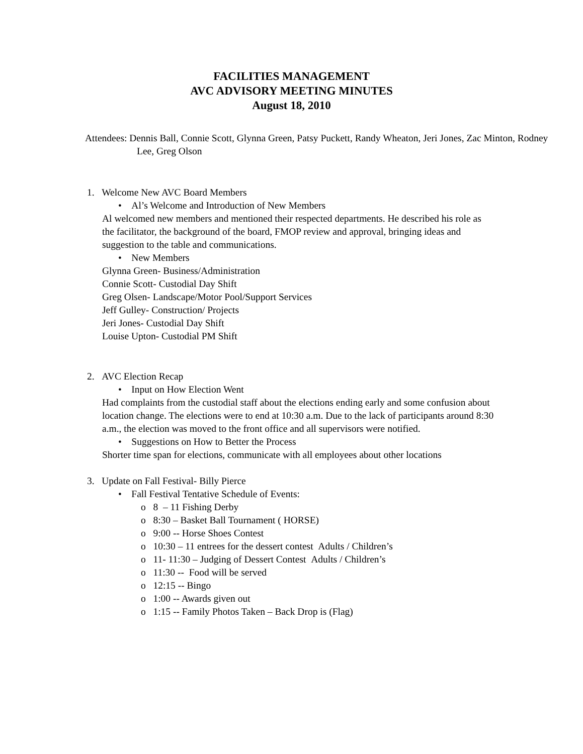FACILITIES MANAGEMENT
AVC ADVISORY MEETING MINUTES
August 18, 2010
Attendees: Dennis Ball, Connie Scott, Glynna Green, Patsy Puckett, Randy Wheaton, Jeri Jones, Zac Minton, Rodney Lee, Greg Olson
1. Welcome New AVC Board Members
• Al’s Welcome and Introduction of New Members
Al welcomed new members and mentioned their respected departments. He described his role as the facilitator, the background of the board, FMOP review and approval, bringing ideas and suggestion to the table and communications.
• New Members
Glynna Green- Business/Administration
Connie Scott- Custodial Day Shift
Greg Olsen- Landscape/Motor Pool/Support Services
Jeff Gulley- Construction/ Projects
Jeri Jones- Custodial Day Shift
Louise Upton- Custodial PM Shift
2. AVC Election Recap
• Input on How Election Went
Had complaints from the custodial staff about the elections ending early and some confusion about location change. The elections were to end at 10:30 a.m. Due to the lack of participants around 8:30 a.m., the election was moved to the front office and all supervisors were notified.
• Suggestions on How to Better the Process
Shorter time span for elections, communicate with all employees about other locations
3. Update on Fall Festival- Billy Pierce
• Fall Festival Tentative Schedule of Events:
o 8 – 11 Fishing Derby
o 8:30 – Basket Ball Tournament ( HORSE)
o 9:00 -- Horse Shoes Contest
o 10:30 – 11 entrees for the dessert contest Adults / Children’s
o 11- 11:30 – Judging of Dessert Contest Adults / Children’s
o 11:30 -- Food will be served
o 12:15 -- Bingo
o 1:00 -- Awards given out
o 1:15 -- Family Photos Taken – Back Drop is (Flag)